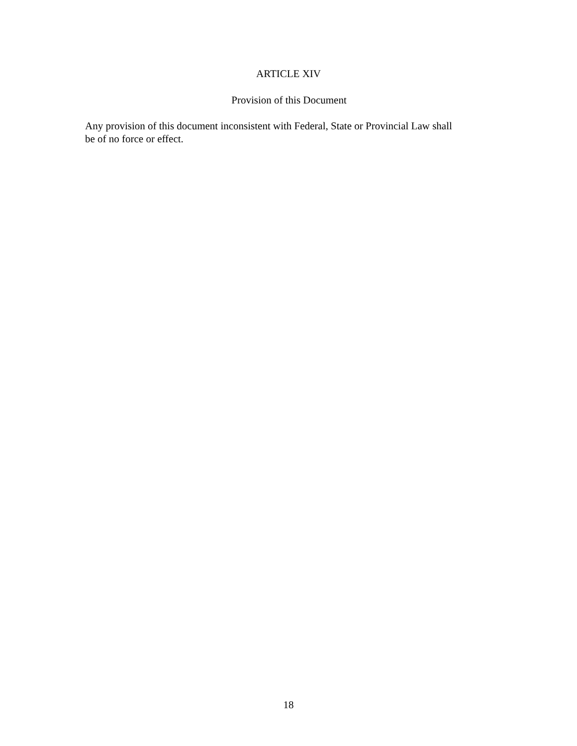ARTICLE XIV
Provision of this Document
Any provision of this document inconsistent with Federal, State or Provincial Law shall
be of no force or effect.
18